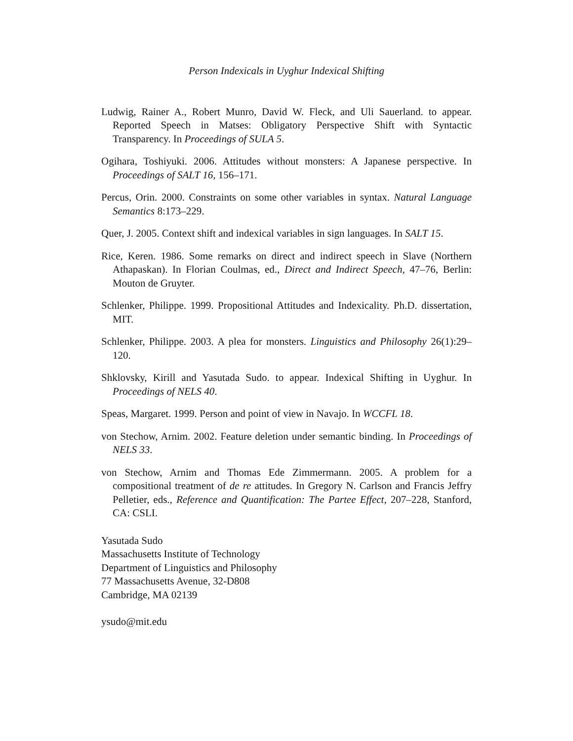Person Indexicals in Uyghur Indexical Shifting
Ludwig, Rainer A., Robert Munro, David W. Fleck, and Uli Sauerland. to appear. Reported Speech in Matses: Obligatory Perspective Shift with Syntactic Transparency. In Proceedings of SULA 5.
Ogihara, Toshiyuki. 2006. Attitudes without monsters: A Japanese perspective. In Proceedings of SALT 16, 156–171.
Percus, Orin. 2000. Constraints on some other variables in syntax. Natural Language Semantics 8:173–229.
Quer, J. 2005. Context shift and indexical variables in sign languages. In SALT 15.
Rice, Keren. 1986. Some remarks on direct and indirect speech in Slave (Northern Athapaskan). In Florian Coulmas, ed., Direct and Indirect Speech, 47–76, Berlin: Mouton de Gruyter.
Schlenker, Philippe. 1999. Propositional Attitudes and Indexicality. Ph.D. dissertation, MIT.
Schlenker, Philippe. 2003. A plea for monsters. Linguistics and Philosophy 26(1):29–120.
Shklovsky, Kirill and Yasutada Sudo. to appear. Indexical Shifting in Uyghur. In Proceedings of NELS 40.
Speas, Margaret. 1999. Person and point of view in Navajo. In WCCFL 18.
von Stechow, Arnim. 2002. Feature deletion under semantic binding. In Proceedings of NELS 33.
von Stechow, Arnim and Thomas Ede Zimmermann. 2005. A problem for a compositional treatment of de re attitudes. In Gregory N. Carlson and Francis Jeffry Pelletier, eds., Reference and Quantification: The Partee Effect, 207–228, Stanford, CA: CSLI.
Yasutada Sudo
Massachusetts Institute of Technology
Department of Linguistics and Philosophy
77 Massachusetts Avenue, 32-D808
Cambridge, MA 02139
ysudo@mit.edu